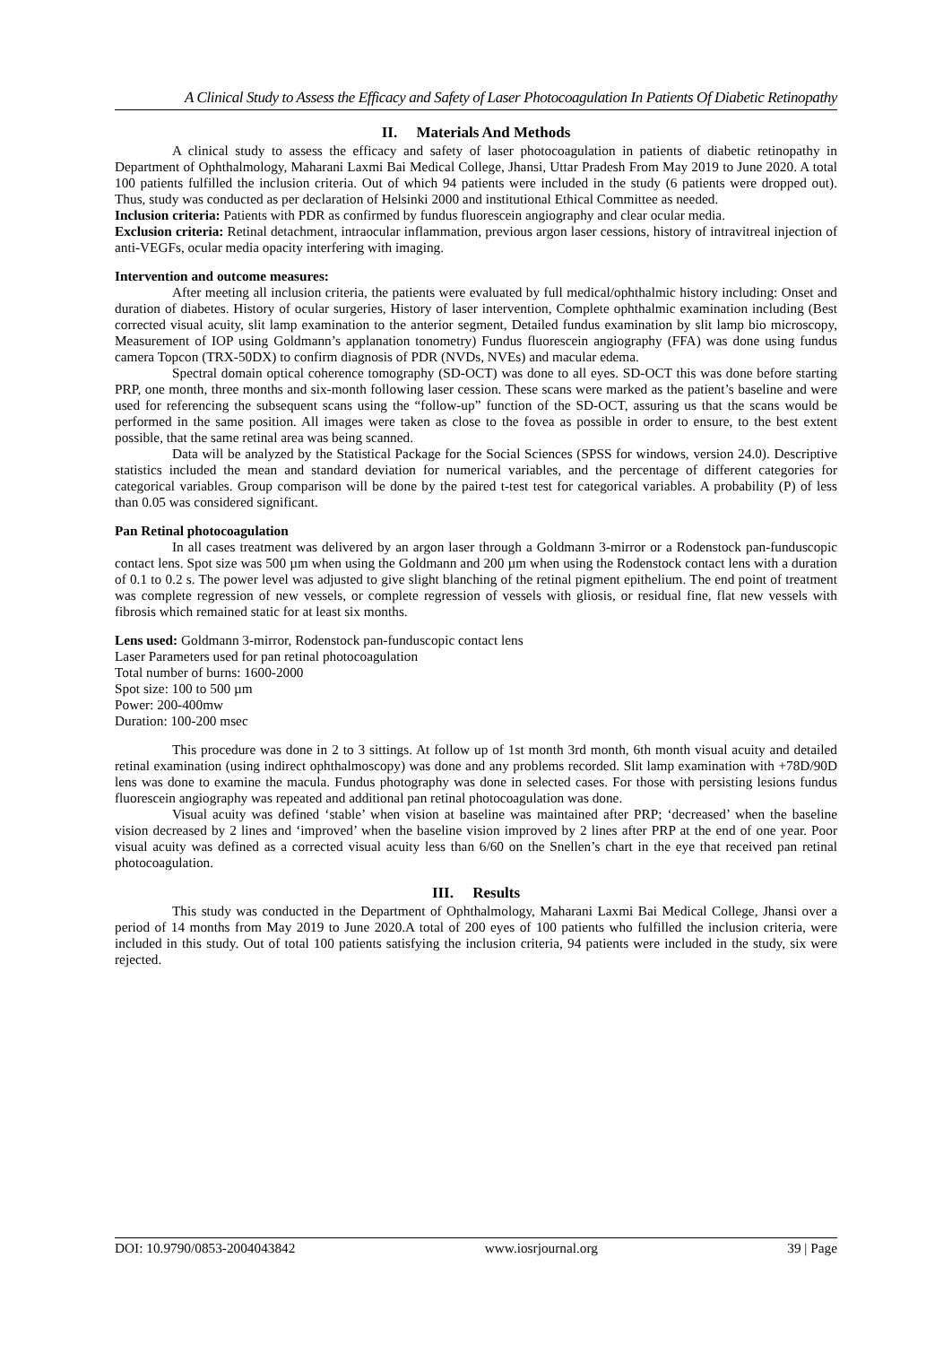A Clinical Study to Assess the Efficacy and Safety of Laser Photocoagulation In Patients Of Diabetic Retinopathy
II. Materials And Methods
A clinical study to assess the efficacy and safety of laser photocoagulation in patients of diabetic retinopathy in Department of Ophthalmology, Maharani Laxmi Bai Medical College, Jhansi, Uttar Pradesh From May 2019 to June 2020. A total 100 patients fulfilled the inclusion criteria. Out of which 94 patients were included in the study (6 patients were dropped out). Thus, study was conducted as per declaration of Helsinki 2000 and institutional Ethical Committee as needed.
Inclusion criteria: Patients with PDR as confirmed by fundus fluorescein angiography and clear ocular media.
Exclusion criteria: Retinal detachment, intraocular inflammation, previous argon laser cessions, history of intravitreal injection of anti-VEGFs, ocular media opacity interfering with imaging.
Intervention and outcome measures:
After meeting all inclusion criteria, the patients were evaluated by full medical/ophthalmic history including: Onset and duration of diabetes. History of ocular surgeries, History of laser intervention, Complete ophthalmic examination including (Best corrected visual acuity, slit lamp examination to the anterior segment, Detailed fundus examination by slit lamp bio microscopy, Measurement of IOP using Goldmann’s applanation tonometry) Fundus fluorescein angiography (FFA) was done using fundus camera Topcon (TRX-50DX) to confirm diagnosis of PDR (NVDs, NVEs) and macular edema.
Spectral domain optical coherence tomography (SD-OCT) was done to all eyes. SD-OCT this was done before starting PRP, one month, three months and six-month following laser cession. These scans were marked as the patient’s baseline and were used for referencing the subsequent scans using the “follow-up” function of the SD-OCT, assuring us that the scans would be performed in the same position. All images were taken as close to the fovea as possible in order to ensure, to the best extent possible, that the same retinal area was being scanned.
Data will be analyzed by the Statistical Package for the Social Sciences (SPSS for windows, version 24.0). Descriptive statistics included the mean and standard deviation for numerical variables, and the percentage of different categories for categorical variables. Group comparison will be done by the paired t-test test for categorical variables. A probability (P) of less than 0.05 was considered significant.
Pan Retinal photocoagulation
In all cases treatment was delivered by an argon laser through a Goldmann 3-mirror or a Rodenstock pan-funduscopic contact lens. Spot size was 500 µm when using the Goldmann and 200 µm when using the Rodenstock contact lens with a duration of 0.1 to 0.2 s. The power level was adjusted to give slight blanching of the retinal pigment epithelium. The end point of treatment was complete regression of new vessels, or complete regression of vessels with gliosis, or residual fine, flat new vessels with fibrosis which remained static for at least six months.
Lens used: Goldmann 3-mirror, Rodenstock pan-funduscopic contact lens
Laser Parameters used for pan retinal photocoagulation
Total number of burns: 1600-2000
Spot size: 100 to 500 µm
Power: 200-400mw
Duration: 100-200 msec
This procedure was done in 2 to 3 sittings. At follow up of 1st month 3rd month, 6th month visual acuity and detailed retinal examination (using indirect ophthalmoscopy) was done and any problems recorded. Slit lamp examination with +78D/90D lens was done to examine the macula. Fundus photography was done in selected cases. For those with persisting lesions fundus fluorescein angiography was repeated and additional pan retinal photocoagulation was done.
Visual acuity was defined ‘stable’ when vision at baseline was maintained after PRP; ‘decreased’ when the baseline vision decreased by 2 lines and ‘improved’ when the baseline vision improved by 2 lines after PRP at the end of one year. Poor visual acuity was defined as a corrected visual acuity less than 6/60 on the Snellen’s chart in the eye that received pan retinal photocoagulation.
III. Results
This study was conducted in the Department of Ophthalmology, Maharani Laxmi Bai Medical College, Jhansi over a period of 14 months from May 2019 to June 2020.A total of 200 eyes of 100 patients who fulfilled the inclusion criteria, were included in this study. Out of total 100 patients satisfying the inclusion criteria, 94 patients were included in the study, six were rejected.
DOI: 10.9790/0853-2004043842 www.iosrjournal.org 39 | Page